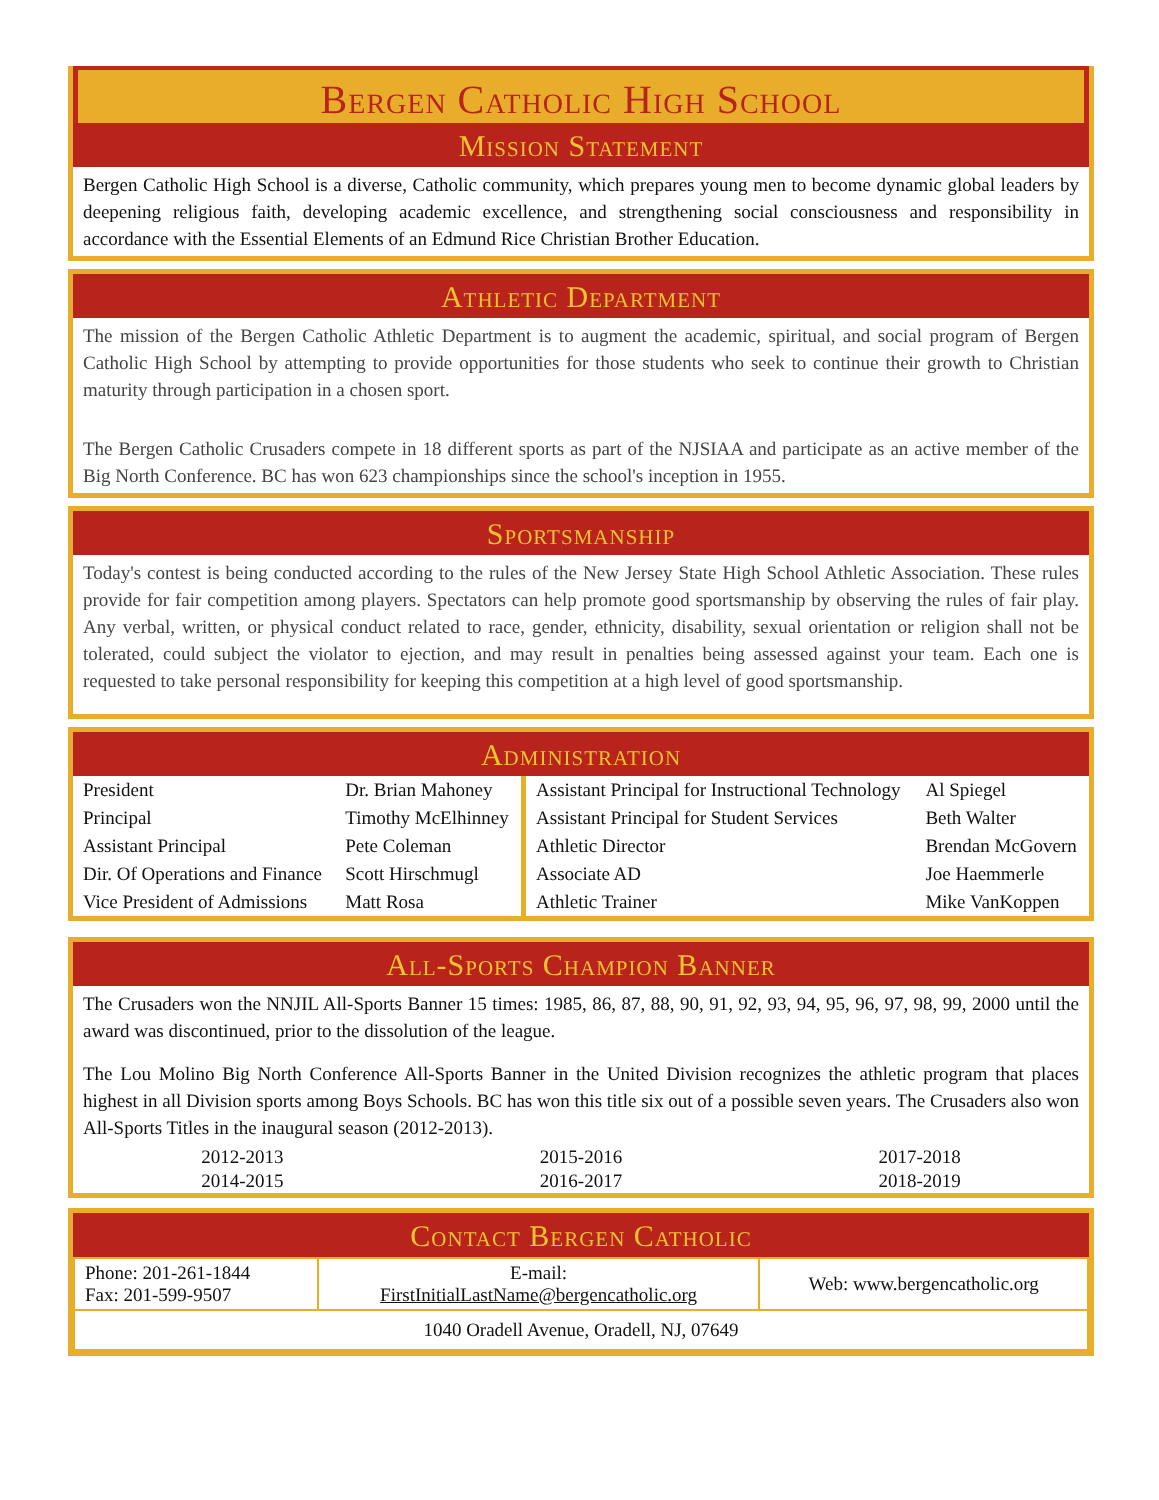Bergen Catholic High School
Mission Statement
Bergen Catholic High School is a diverse, Catholic community, which prepares young men to become dynamic global leaders by deepening religious faith, developing academic excellence, and strengthening social consciousness and responsibility in accordance with the Essential Elements of an Edmund Rice Christian Brother Education.
Athletic Department
The mission of the Bergen Catholic Athletic Department is to augment the academic, spiritual, and social program of Bergen Catholic High School by attempting to provide opportunities for those students who seek to continue their growth to Christian maturity through participation in a chosen sport.
The Bergen Catholic Crusaders compete in 18 different sports as part of the NJSIAA and participate as an active member of the Big North Conference. BC has won 623 championships since the school's inception in 1955.
Sportsmanship
Today's contest is being conducted according to the rules of the New Jersey State High School Athletic Association. These rules provide for fair competition among players. Spectators can help promote good sportsmanship by observing the rules of fair play. Any verbal, written, or physical conduct related to race, gender, ethnicity, disability, sexual orientation or religion shall not be tolerated, could subject the violator to ejection, and may result in penalties being assessed against your team. Each one is requested to take personal responsibility for keeping this competition at a high level of good sportsmanship.
Administration
| President | Dr. Brian Mahoney | Assistant Principal for Instructional Technology | Al Spiegel |
| Principal | Timothy McElhinney | Assistant Principal for Student Services | Beth Walter |
| Assistant Principal | Pete Coleman | Athletic Director | Brendan McGovern |
| Dir. Of Operations and Finance | Scott Hirschmugl | Associate AD | Joe Haemmerle |
| Vice President of Admissions | Matt Rosa | Athletic Trainer | Mike VanKoppen |
All-Sports Champion Banner
The Crusaders won the NNJIL All-Sports Banner 15 times: 1985, 86, 87, 88, 90, 91, 92, 93, 94, 95, 96, 97, 98, 99, 2000 until the award was discontinued, prior to the dissolution of the league.
The Lou Molino Big North Conference All-Sports Banner in the United Division recognizes the athletic program that places highest in all Division sports among Boys Schools. BC has won this title six out of a possible seven years. The Crusaders also won All-Sports Titles in the inaugural season (2012-2013).
| 2012-2013 | 2015-2016 | 2017-2018 |
| 2014-2015 | 2016-2017 | 2018-2019 |
Contact Bergen Catholic
| Phone: 201-261-1844 Fax: 201-599-9507 | E-mail: FirstInitialLastName@bergencatholic.org | Web: www.bergencatholic.org |
| 1040 Oradell Avenue, Oradell, NJ, 07649 | | |